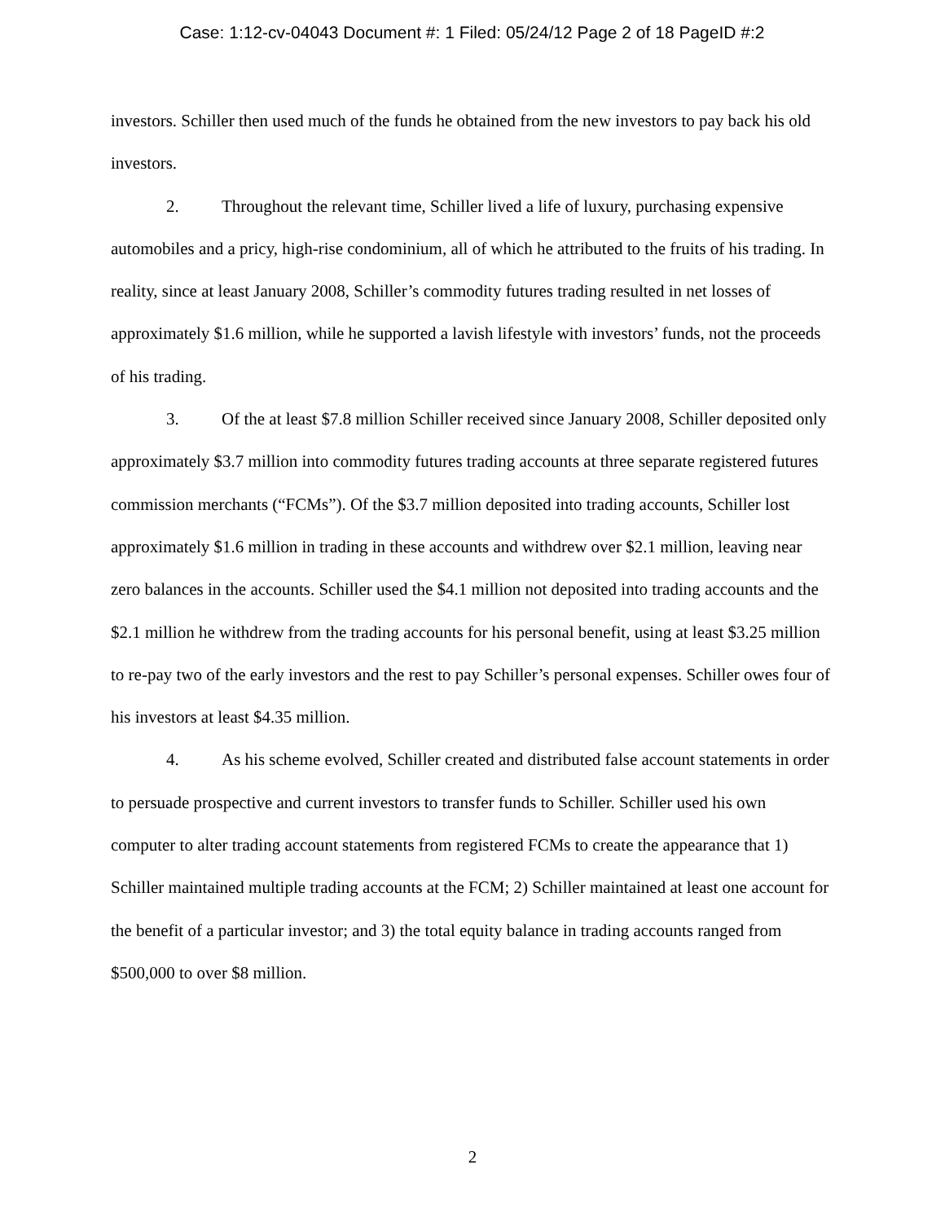Case: 1:12-cv-04043 Document #: 1 Filed: 05/24/12 Page 2 of 18 PageID #:2
investors. Schiller then used much of the funds he obtained from the new investors to pay back his old investors.
2. Throughout the relevant time, Schiller lived a life of luxury, purchasing expensive automobiles and a pricy, high-rise condominium, all of which he attributed to the fruits of his trading. In reality, since at least January 2008, Schiller’s commodity futures trading resulted in net losses of approximately $1.6 million, while he supported a lavish lifestyle with investors’ funds, not the proceeds of his trading.
3. Of the at least $7.8 million Schiller received since January 2008, Schiller deposited only approximately $3.7 million into commodity futures trading accounts at three separate registered futures commission merchants (“FCMs”). Of the $3.7 million deposited into trading accounts, Schiller lost approximately $1.6 million in trading in these accounts and withdrew over $2.1 million, leaving near zero balances in the accounts. Schiller used the $4.1 million not deposited into trading accounts and the $2.1 million he withdrew from the trading accounts for his personal benefit, using at least $3.25 million to re-pay two of the early investors and the rest to pay Schiller’s personal expenses. Schiller owes four of his investors at least $4.35 million.
4. As his scheme evolved, Schiller created and distributed false account statements in order to persuade prospective and current investors to transfer funds to Schiller. Schiller used his own computer to alter trading account statements from registered FCMs to create the appearance that 1) Schiller maintained multiple trading accounts at the FCM; 2) Schiller maintained at least one account for the benefit of a particular investor; and 3) the total equity balance in trading accounts ranged from $500,000 to over $8 million.
2